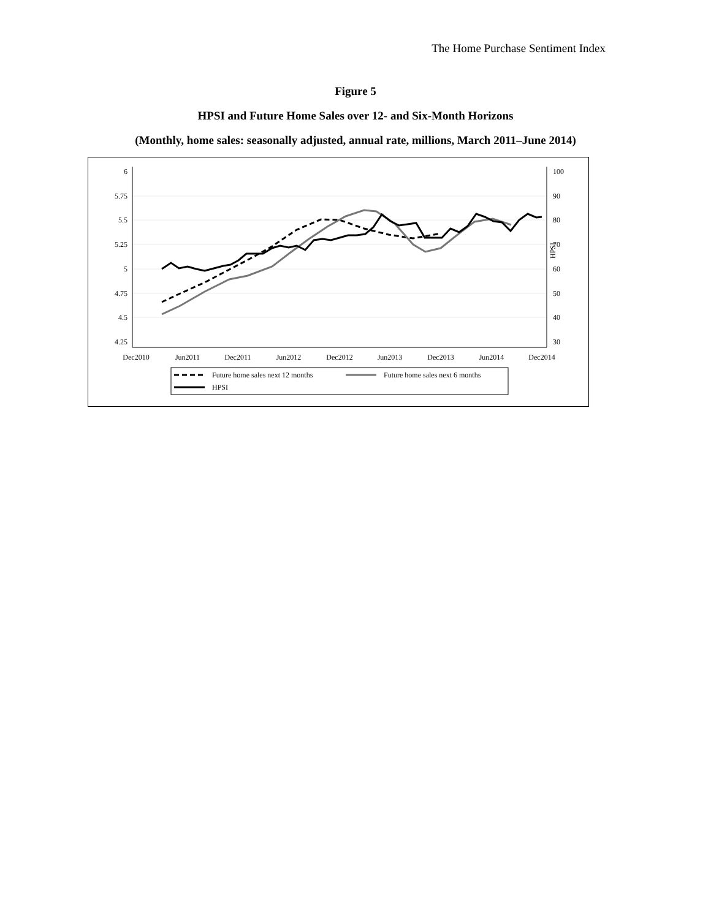The Home Purchase Sentiment Index
Figure 5
HPSI and Future Home Sales over 12- and Six-Month Horizons
(Monthly, home sales: seasonally adjusted, annual rate, millions, March 2011–June 2014)
6
5.75
5.5
5.25
5
4.75
4.5
4.25
100
90
80
70
60
50
40
30
HPSI
Dec2010
Jun2011
Dec2011
Jun2012
Dec2012
Jun2013
Dec2013
Jun2014
Dec2014
Future home sales next 12 months
Future home sales next 6 months
HPSI